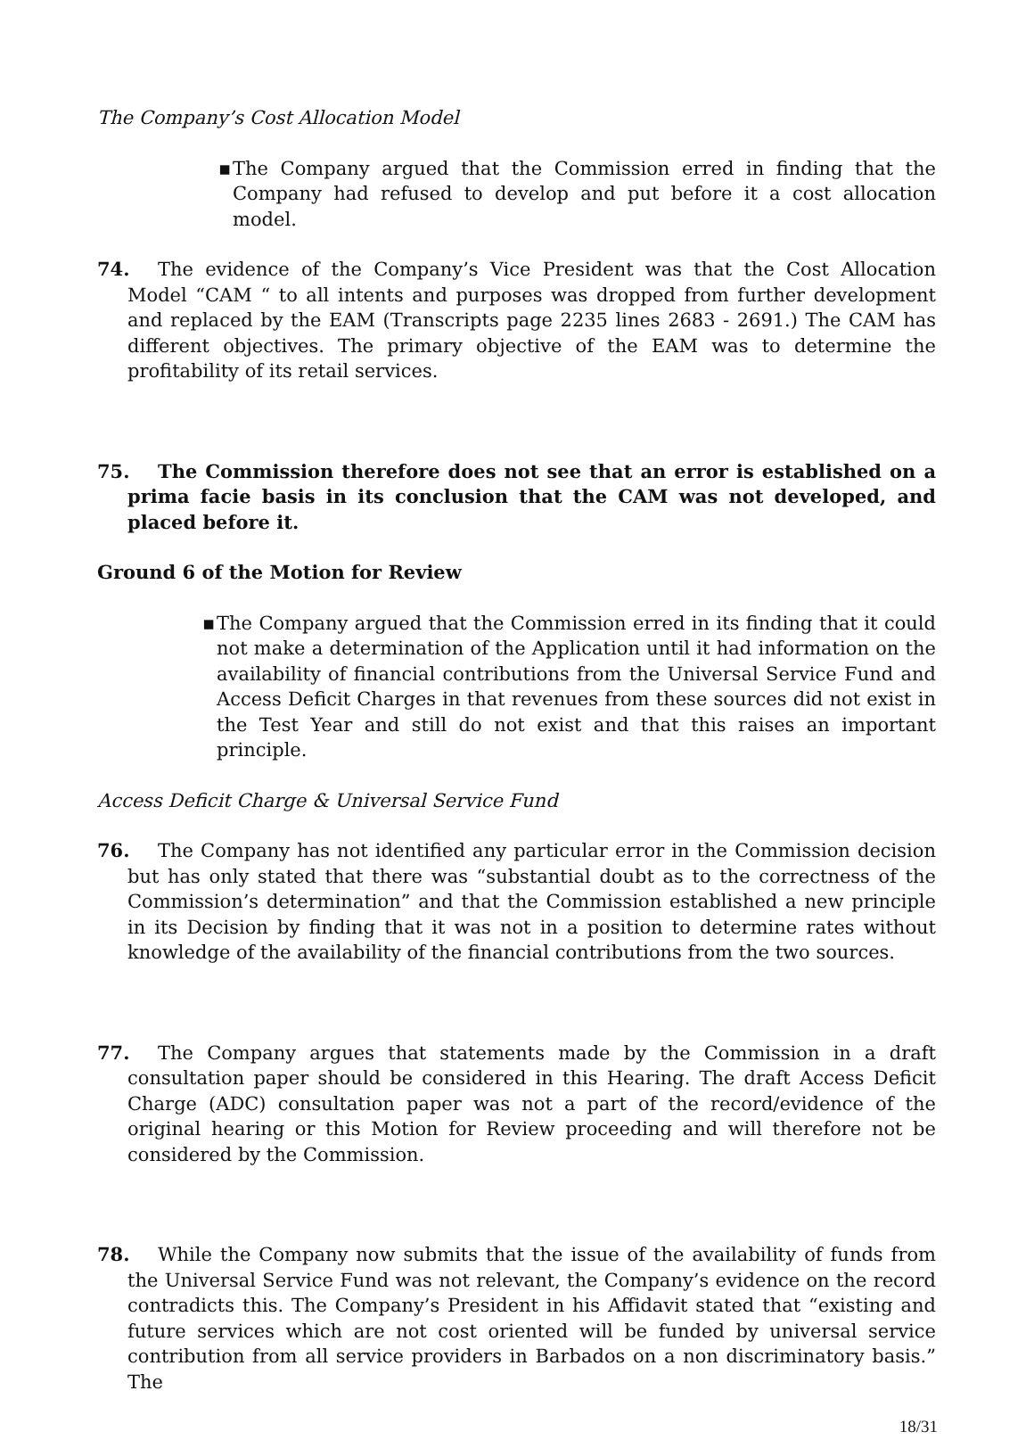The Company’s Cost Allocation Model
▪ The Company argued that the Commission erred in finding that the Company had refused to develop and put before it a cost allocation model.
74. The evidence of the Company’s Vice President was that the Cost Allocation Model “CAM “ to all intents and purposes was dropped from further development and replaced by the EAM (Transcripts page 2235 lines 2683 - 2691.) The CAM has different objectives. The primary objective of the EAM was to determine the profitability of its retail services.
75. The Commission therefore does not see that an error is established on a prima facie basis in its conclusion that the CAM was not developed, and placed before it.
Ground 6 of the Motion for Review
▪ The Company argued that the Commission erred in its finding that it could not make a determination of the Application until it had information on the availability of financial contributions from the Universal Service Fund and Access Deficit Charges in that revenues from these sources did not exist in the Test Year and still do not exist and that this raises an important principle.
Access Deficit Charge & Universal Service Fund
76. The Company has not identified any particular error in the Commission decision but has only stated that there was “substantial doubt as to the correctness of the Commission’s determination” and that the Commission established a new principle in its Decision by finding that it was not in a position to determine rates without knowledge of the availability of the financial contributions from the two sources.
77. The Company argues that statements made by the Commission in a draft consultation paper should be considered in this Hearing. The draft Access Deficit Charge (ADC) consultation paper was not a part of the record/evidence of the original hearing or this Motion for Review proceeding and will therefore not be considered by the Commission.
78. While the Company now submits that the issue of the availability of funds from the Universal Service Fund was not relevant, the Company’s evidence on the record contradicts this. The Company’s President in his Affidavit stated that “existing and future services which are not cost oriented will be funded by universal service contribution from all service providers in Barbados on a non discriminatory basis.” The
18/31